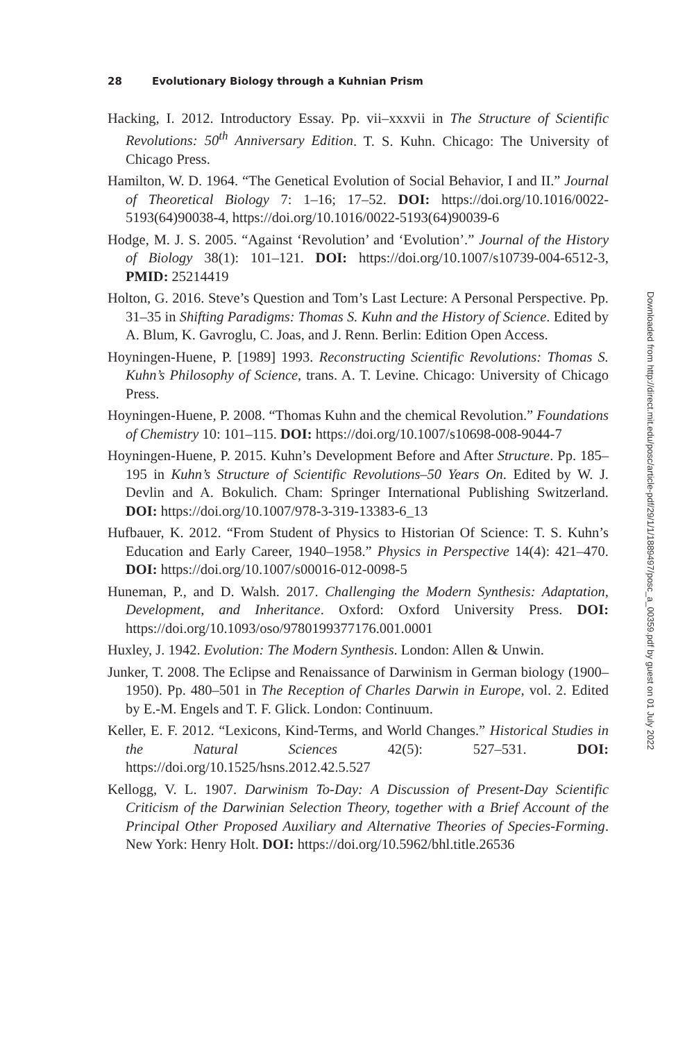28 Evolutionary Biology through a Kuhnian Prism
Hacking, I. 2012. Introductory Essay. Pp. vii–xxxvii in The Structure of Scientific Revolutions: 50<sup>th</sup> Anniversary Edition. T. S. Kuhn. Chicago: The University of Chicago Press.
Hamilton, W. D. 1964. “The Genetical Evolution of Social Behavior, I and II.” Journal of Theoretical Biology 7: 1–16; 17–52. DOI: https://doi.org/10.1016/0022-5193(64)90038-4, https://doi.org/10.1016/0022-5193(64)90039-6
Hodge, M. J. S. 2005. “Against ‘Revolution’ and ‘Evolution’.” Journal of the History of Biology 38(1): 101–121. DOI: https://doi.org/10.1007/s10739-004-6512-3, PMID: 25214419
Holton, G. 2016. Steve’s Question and Tom’s Last Lecture: A Personal Perspective. Pp. 31–35 in Shifting Paradigms: Thomas S. Kuhn and the History of Science. Edited by A. Blum, K. Gavroglu, C. Joas, and J. Renn. Berlin: Edition Open Access.
Hoyningen-Huene, P. [1989] 1993. Reconstructing Scientific Revolutions: Thomas S. Kuhn’s Philosophy of Science, trans. A. T. Levine. Chicago: University of Chicago Press.
Hoyningen-Huene, P. 2008. “Thomas Kuhn and the chemical Revolution.” Foundations of Chemistry 10: 101–115. DOI: https://doi.org/10.1007/s10698-008-9044-7
Hoyningen-Huene, P. 2015. Kuhn’s Development Before and After Structure. Pp. 185–195 in Kuhn’s Structure of Scientific Revolutions–50 Years On. Edited by W. J. Devlin and A. Bokulich. Cham: Springer International Publishing Switzerland. DOI: https://doi.org/10.1007/978-3-319-13383-6_13
Hufbauer, K. 2012. “From Student of Physics to Historian Of Science: T. S. Kuhn’s Education and Early Career, 1940–1958.” Physics in Perspective 14(4): 421–470. DOI: https://doi.org/10.1007/s00016-012-0098-5
Huneman, P., and D. Walsh. 2017. Challenging the Modern Synthesis: Adaptation, Development, and Inheritance. Oxford: Oxford University Press. DOI: https://doi.org/10.1093/oso/9780199377176.001.0001
Huxley, J. 1942. Evolution: The Modern Synthesis. London: Allen & Unwin.
Junker, T. 2008. The Eclipse and Renaissance of Darwinism in German biology (1900–1950). Pp. 480–501 in The Reception of Charles Darwin in Europe, vol. 2. Edited by E.-M. Engels and T. F. Glick. London: Continuum.
Keller, E. F. 2012. “Lexicons, Kind-Terms, and World Changes.” Historical Studies in the Natural Sciences 42(5): 527–531. DOI: https://doi.org/10.1525/hsns.2012.42.5.527
Kellogg, V. L. 1907. Darwinism To-Day: A Discussion of Present-Day Scientific Criticism of the Darwinian Selection Theory, together with a Brief Account of the Principal Other Proposed Auxiliary and Alternative Theories of Species-Forming. New York: Henry Holt. DOI: https://doi.org/10.5962/bhl.title.26536
Downloaded from http://direct.mit.edu/posc/article-pdf/29/1/1/1889497/posc_a_00359.pdf by guest on 01 July 2022